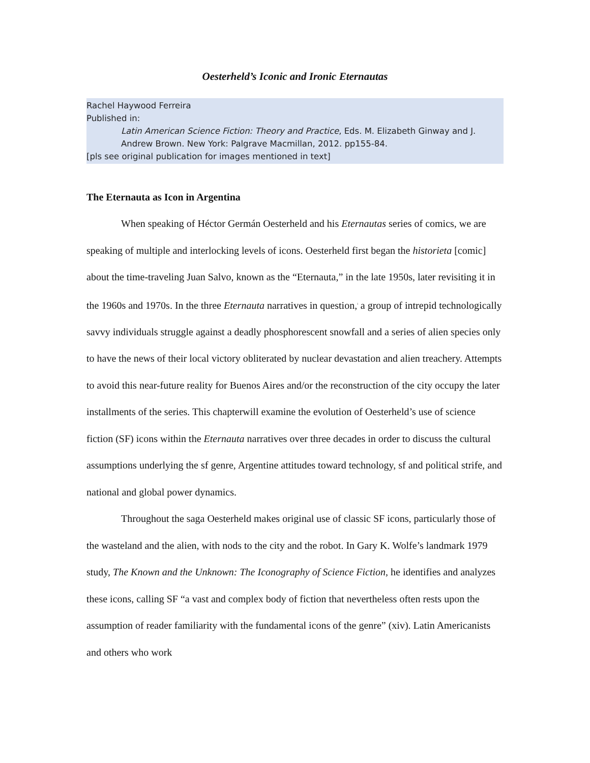Oesterheld’s Iconic and Ironic Eternautas
Rachel Haywood Ferreira
Published in:
Latin American Science Fiction: Theory and Practice, Eds. M. Elizabeth Ginway and J. Andrew Brown. New York: Palgrave Macmillan, 2012. pp155-84.
[pls see original publication for images mentioned in text]
The Eternauta as Icon in Argentina
When speaking of Héctor Germán Oesterheld and his Eternautas series of comics, we are speaking of multiple and interlocking levels of icons. Oesterheld first began the historieta [comic] about the time-traveling Juan Salvo, known as the “Eternauta,” in the late 1950s, later revisiting it in the 1960s and 1970s. In the three Eternauta narratives in question,<sup>i</sup> a group of intrepid technologically savvy individuals struggle against a deadly phosphorescent snowfall and a series of alien species only to have the news of their local victory obliterated by nuclear devastation and alien treachery. Attempts to avoid this near-future reality for Buenos Aires and/or the reconstruction of the city occupy the later installments of the series. This chapterwill examine the evolution of Oesterheld’s use of science fiction (SF) icons within the Eternauta narratives over three decades in order to discuss the cultural assumptions underlying the sf genre, Argentine attitudes toward technology, sf and political strife, and national and global power dynamics.
Throughout the saga Oesterheld makes original use of classic SF icons, particularly those of the wasteland and the alien, with nods to the city and the robot. In Gary K. Wolfe’s landmark 1979 study, The Known and the Unknown: The Iconography of Science Fiction, he identifies and analyzes these icons, calling SF “a vast and complex body of fiction that nevertheless often rests upon the assumption of reader familiarity with the fundamental icons of the genre” (xiv). Latin Americanists and others who work